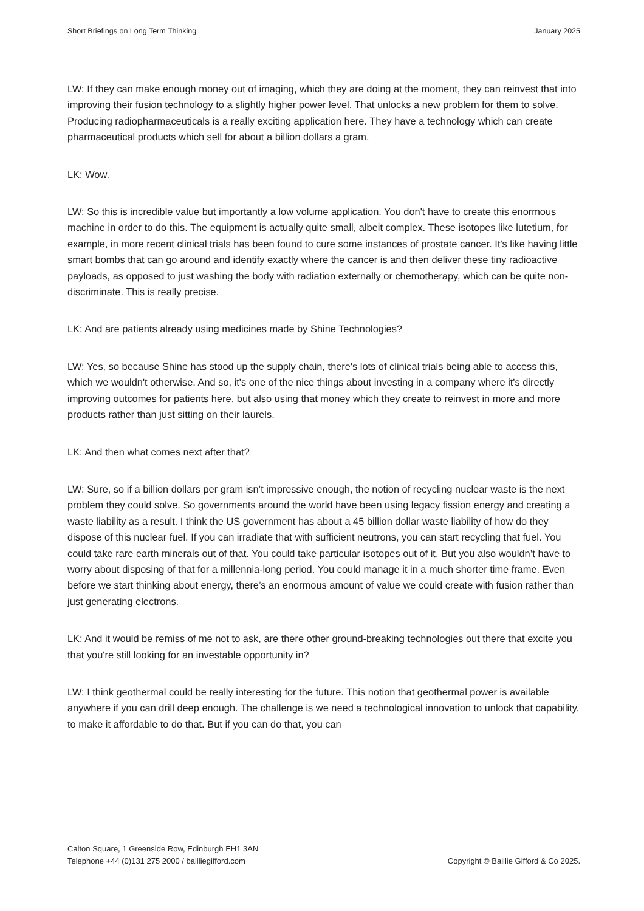Short Briefings on Long Term Thinking January 2025
LW: If they can make enough money out of imaging, which they are doing at the moment, they can reinvest that into improving their fusion technology to a slightly higher power level. That unlocks a new problem for them to solve. Producing radiopharmaceuticals is a really exciting application here. They have a technology which can create pharmaceutical products which sell for about a billion dollars a gram.
LK: Wow.
LW: So this is incredible value but importantly a low volume application. You don't have to create this enormous machine in order to do this. The equipment is actually quite small, albeit complex. These isotopes like lutetium, for example, in more recent clinical trials has been found to cure some instances of prostate cancer. It's like having little smart bombs that can go around and identify exactly where the cancer is and then deliver these tiny radioactive payloads, as opposed to just washing the body with radiation externally or chemotherapy, which can be quite non-discriminate. This is really precise.
LK: And are patients already using medicines made by Shine Technologies?
LW: Yes, so because Shine has stood up the supply chain, there's lots of clinical trials being able to access this, which we wouldn't otherwise. And so, it's one of the nice things about investing in a company where it's directly improving outcomes for patients here, but also using that money which they create to reinvest in more and more products rather than just sitting on their laurels.
LK: And then what comes next after that?
LW: Sure, so if a billion dollars per gram isn’t impressive enough, the notion of recycling nuclear waste is the next problem they could solve. So governments around the world have been using legacy fission energy and creating a waste liability as a result. I think the US government has about a 45 billion dollar waste liability of how do they dispose of this nuclear fuel. If you can irradiate that with sufficient neutrons, you can start recycling that fuel. You could take rare earth minerals out of that. You could take particular isotopes out of it. But you also wouldn’t have to worry about disposing of that for a millennia-long period. You could manage it in a much shorter time frame. Even before we start thinking about energy, there’s an enormous amount of value we could create with fusion rather than just generating electrons.
LK: And it would be remiss of me not to ask, are there other ground-breaking technologies out there that excite you that you're still looking for an investable opportunity in?
LW: I think geothermal could be really interesting for the future. This notion that geothermal power is available anywhere if you can drill deep enough. The challenge is we need a technological innovation to unlock that capability, to make it affordable to do that. But if you can do that, you can
Calton Square, 1 Greenside Row, Edinburgh EH1 3AN
Telephone +44 (0)131 275 2000 / bailliegifford.com
Copyright © Baillie Gifford & Co 2025.